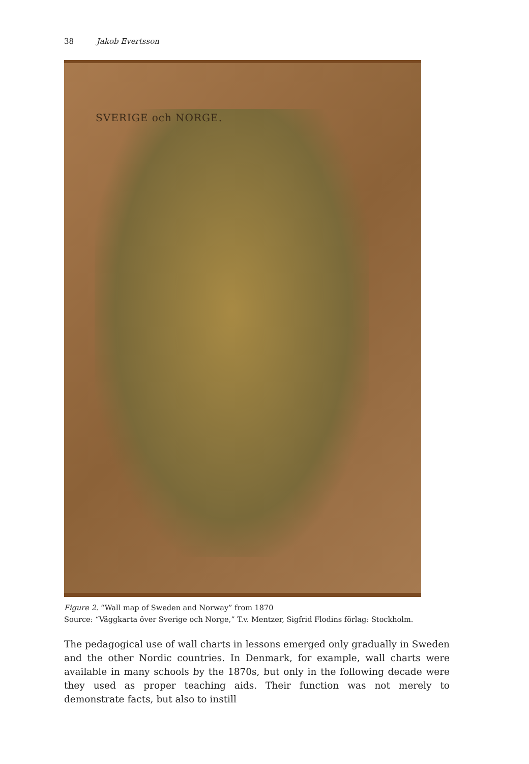38 Jakob Evertsson
SVERIGE och NORGE.
Figure 2. “Wall map of Sweden and Norway” from 1870
Source: “Väggkarta över Sverige och Norge,” T.v. Mentzer, Sigfrid Flodins förlag: Stockholm.
The pedagogical use of wall charts in lessons emerged only gradually in Sweden and the other Nordic countries. In Denmark, for example, wall charts were available in many schools by the 1870s, but only in the following decade were they used as proper teaching aids. Their function was not merely to demonstrate facts, but also to instill